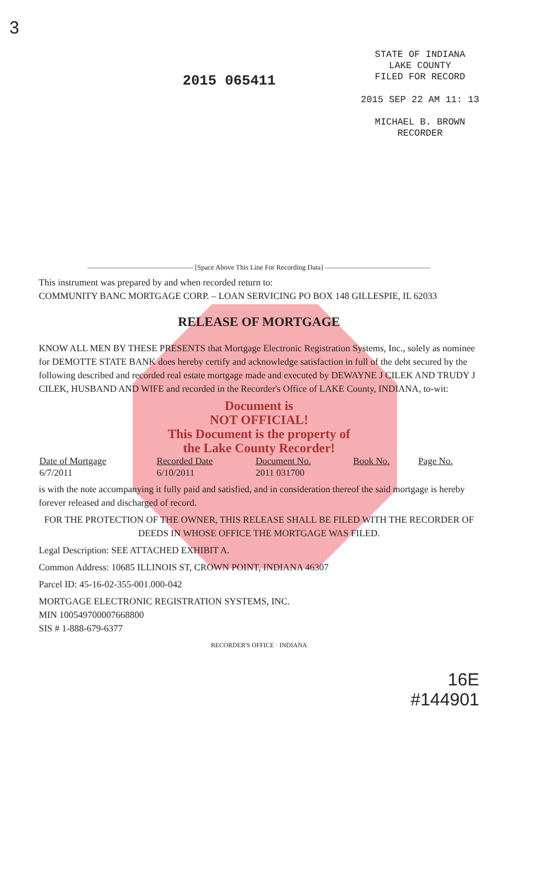3
2015 065411
STATE OF INDIANA
LAKE COUNTY
FILED FOR RECORD
2015 SEP 22 AM 11: 13
MICHAEL B. BROWN
RECORDER
——————————————— [Space Above This Line For Recording Data] ———————————————
This instrument was prepared by and when recorded return to:
COMMUNITY BANC MORTGAGE CORP. – LOAN SERVICING PO BOX 148 GILLESPIE, IL 62033
RELEASE OF MORTGAGE
KNOW ALL MEN BY THESE PRESENTS that Mortgage Electronic Registration Systems, Inc., solely as nominee for DEMOTTE STATE BANK does hereby certify and acknowledge satisfaction in full of the debt secured by the following described and recorded real estate mortgage made and executed by DEWAYNE J CILEK AND TRUDY J CILEK, HUSBAND AND WIFE and recorded in the Recorder's Office of LAKE County, INDIANA, to-wit:
Document is
NOT OFFICIAL!
This Document is the property of
the Lake County Recorder!
| Date of Mortgage | Recorded Date | Document No. | Book No. | Page No. |
| --- | --- | --- | --- | --- |
| 6/7/2011 | 6/10/2011 | 2011 031700 | | |
is with the note accompanying it fully paid and satisfied, and in consideration thereof the said mortgage is hereby forever released and discharged of record.
FOR THE PROTECTION OF THE OWNER, THIS RELEASE SHALL BE FILED WITH THE RECORDER OF DEEDS IN WHOSE OFFICE THE MORTGAGE WAS FILED.
Legal Description: SEE ATTACHED EXHIBIT A.
Common Address: 10685 ILLINOIS ST, CROWN POINT, INDIANA 46307
Parcel ID: 45-16-02-355-001.000-042
MORTGAGE ELECTRONIC REGISTRATION SYSTEMS, INC.
MIN 100549700007668800
SIS # 1-888-679-6377
RECORDER'S OFFICE · INDIANA
16E
#144901